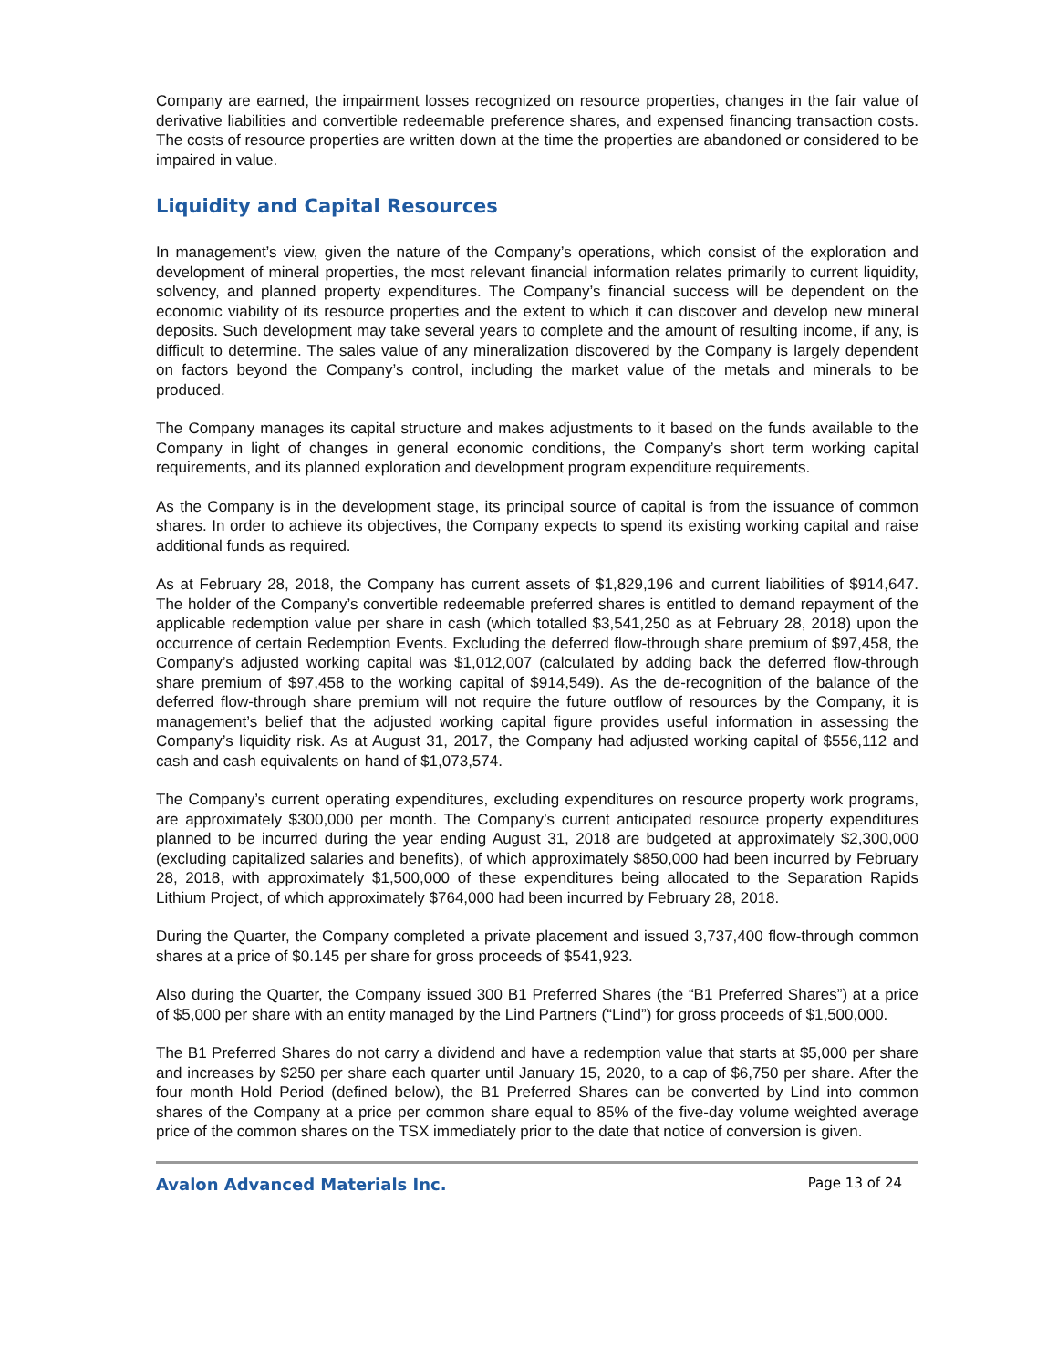Company are earned, the impairment losses recognized on resource properties, changes in the fair value of derivative liabilities and convertible redeemable preference shares, and expensed financing transaction costs. The costs of resource properties are written down at the time the properties are abandoned or considered to be impaired in value.
Liquidity and Capital Resources
In management’s view, given the nature of the Company’s operations, which consist of the exploration and development of mineral properties, the most relevant financial information relates primarily to current liquidity, solvency, and planned property expenditures. The Company’s financial success will be dependent on the economic viability of its resource properties and the extent to which it can discover and develop new mineral deposits. Such development may take several years to complete and the amount of resulting income, if any, is difficult to determine. The sales value of any mineralization discovered by the Company is largely dependent on factors beyond the Company’s control, including the market value of the metals and minerals to be produced.
The Company manages its capital structure and makes adjustments to it based on the funds available to the Company in light of changes in general economic conditions, the Company’s short term working capital requirements, and its planned exploration and development program expenditure requirements.
As the Company is in the development stage, its principal source of capital is from the issuance of common shares. In order to achieve its objectives, the Company expects to spend its existing working capital and raise additional funds as required.
As at February 28, 2018, the Company has current assets of $1,829,196 and current liabilities of $914,647. The holder of the Company’s convertible redeemable preferred shares is entitled to demand repayment of the applicable redemption value per share in cash (which totalled $3,541,250 as at February 28, 2018) upon the occurrence of certain Redemption Events. Excluding the deferred flow-through share premium of $97,458, the Company’s adjusted working capital was $1,012,007 (calculated by adding back the deferred flow-through share premium of $97,458 to the working capital of $914,549). As the de-recognition of the balance of the deferred flow-through share premium will not require the future outflow of resources by the Company, it is management’s belief that the adjusted working capital figure provides useful information in assessing the Company’s liquidity risk. As at August 31, 2017, the Company had adjusted working capital of $556,112 and cash and cash equivalents on hand of $1,073,574.
The Company’s current operating expenditures, excluding expenditures on resource property work programs, are approximately $300,000 per month. The Company’s current anticipated resource property expenditures planned to be incurred during the year ending August 31, 2018 are budgeted at approximately $2,300,000 (excluding capitalized salaries and benefits), of which approximately $850,000 had been incurred by February 28, 2018, with approximately $1,500,000 of these expenditures being allocated to the Separation Rapids Lithium Project, of which approximately $764,000 had been incurred by February 28, 2018.
During the Quarter, the Company completed a private placement and issued 3,737,400 flow-through common shares at a price of $0.145 per share for gross proceeds of $541,923.
Also during the Quarter, the Company issued 300 B1 Preferred Shares (the “B1 Preferred Shares”) at a price of $5,000 per share with an entity managed by the Lind Partners (“Lind”) for gross proceeds of $1,500,000.
The B1 Preferred Shares do not carry a dividend and have a redemption value that starts at $5,000 per share and increases by $250 per share each quarter until January 15, 2020, to a cap of $6,750 per share. After the four month Hold Period (defined below), the B1 Preferred Shares can be converted by Lind into common shares of the Company at a price per common share equal to 85% of the five-day volume weighted average price of the common shares on the TSX immediately prior to the date that notice of conversion is given.
Avalon Advanced Materials Inc. Page 13 of 24